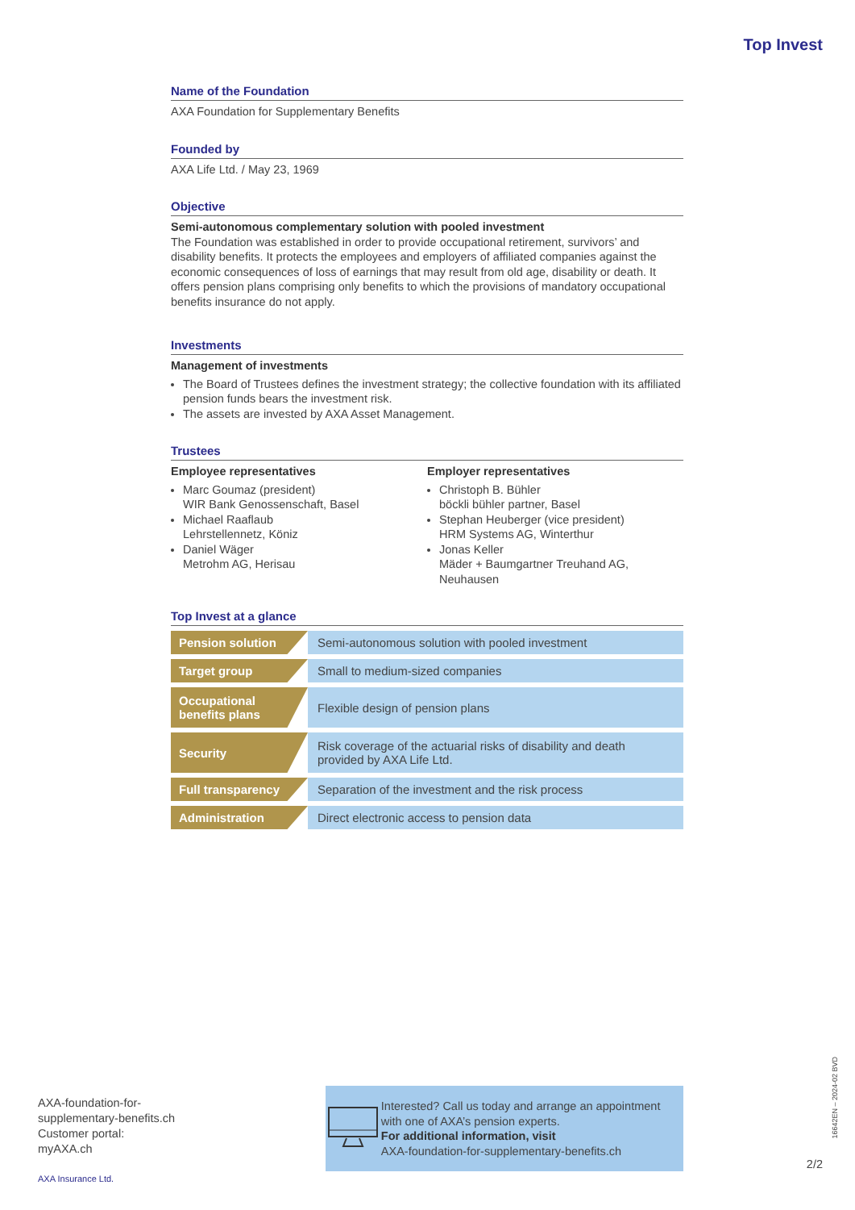Top Invest
Name of the Foundation
AXA Foundation for Supplementary Benefits
Founded by
AXA Life Ltd. / May 23, 1969
Objective
Semi-autonomous complementary solution with pooled investment
The Foundation was established in order to provide occupational retirement, survivors’ and disability benefits. It protects the employees and employers of affiliated companies against the economic consequences of loss of earnings that may result from old age, disability or death. It offers pension plans comprising only benefits to which the provisions of mandatory occupational benefits insurance do not apply.
Investments
Management of investments
The Board of Trustees defines the investment strategy; the collective foundation with its affiliated pension funds bears the investment risk.
The assets are invested by AXA Asset Management.
Trustees
Employee representatives
Marc Goumaz (president)
WIR Bank Genossenschaft, Basel
Michael Raaflaub
Lehrstellennetz, Köniz
Daniel Wäger
Metrohm AG, Herisau
Employer representatives
Christoph B. Bühler
böckli bühler partner, Basel
Stephan Heuberger (vice president)
HRM Systems AG, Winterthur
Jonas Keller
Mäder + Baumgartner Treuhand AG, Neuhausen
Top Invest at a glance
| Pension solution | Semi-autonomous solution with pooled investment |
| Target group | Small to medium-sized companies |
| Occupational benefits plans | Flexible design of pension plans |
| Security | Risk coverage of the actuarial risks of disability and death provided by AXA Life Ltd. |
| Full transparency | Separation of the investment and the risk process |
| Administration | Direct electronic access to pension data |
AXA-foundation-for-
supplementary-benefits.ch
Customer portal:
myAXA.ch
AXA Insurance Ltd.
Interested? Call us today and arrange an appointment with one of AXA’s pension experts.
For additional information, visit
AXA-foundation-for-supplementary-benefits.ch
16642EN – 2024-02 BVD
2/2